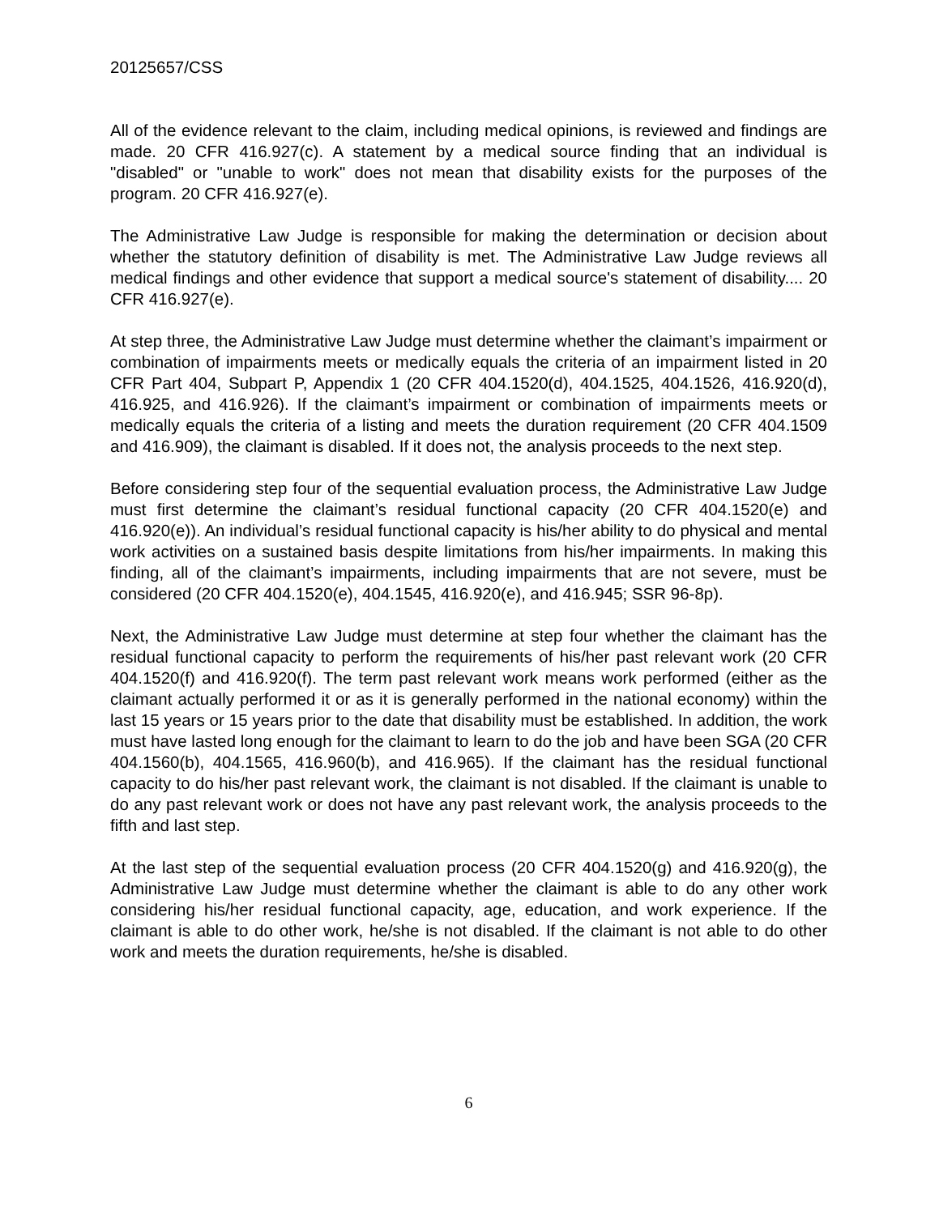20125657/CSS
All of the evidence relevant to the claim, including medical opinions, is reviewed and findings are made. 20 CFR 416.927(c). A statement by a medical source finding that an individual is "disabled" or "unable to work" does not mean that disability exists for the purposes of the program. 20 CFR 416.927(e).
The Administrative Law Judge is responsible for making the determination or decision about whether the statutory definition of disability is met. The Administrative Law Judge reviews all medical findings and other evidence that support a medical source's statement of disability.... 20 CFR 416.927(e).
At step three, the Administrative Law Judge must determine whether the claimant’s impairment or combination of impairments meets or medically equals the criteria of an impairment listed in 20 CFR Part 404, Subpart P, Appendix 1 (20 CFR 404.1520(d), 404.1525, 404.1526, 416.920(d), 416.925, and 416.926). If the claimant’s impairment or combination of impairments meets or medically equals the criteria of a listing and meets the duration requirement (20 CFR 404.1509 and 416.909), the claimant is disabled. If it does not, the analysis proceeds to the next step.
Before considering step four of the sequential evaluation process, the Administrative Law Judge must first determine the claimant’s residual functional capacity (20 CFR 404.1520(e) and 416.920(e)). An individual’s residual functional capacity is his/her ability to do physical and mental work activities on a sustained basis despite limitations from his/her impairments. In making this finding, all of the claimant’s impairments, including impairments that are not severe, must be considered (20 CFR 404.1520(e), 404.1545, 416.920(e), and 416.945; SSR 96-8p).
Next, the Administrative Law Judge must determine at step four whether the claimant has the residual functional capacity to perform the requirements of his/her past relevant work (20 CFR 404.1520(f) and 416.920(f). The term past relevant work means work performed (either as the claimant actually performed it or as it is generally performed in the national economy) within the last 15 years or 15 years prior to the date that disability must be established. In addition, the work must have lasted long enough for the claimant to learn to do the job and have been SGA (20 CFR 404.1560(b), 404.1565, 416.960(b), and 416.965). If the claimant has the residual functional capacity to do his/her past relevant work, the claimant is not disabled. If the claimant is unable to do any past relevant work or does not have any past relevant work, the analysis proceeds to the fifth and last step.
At the last step of the sequential evaluation process (20 CFR 404.1520(g) and 416.920(g), the Administrative Law Judge must determine whether the claimant is able to do any other work considering his/her residual functional capacity, age, education, and work experience. If the claimant is able to do other work, he/she is not disabled. If the claimant is not able to do other work and meets the duration requirements, he/she is disabled.
6